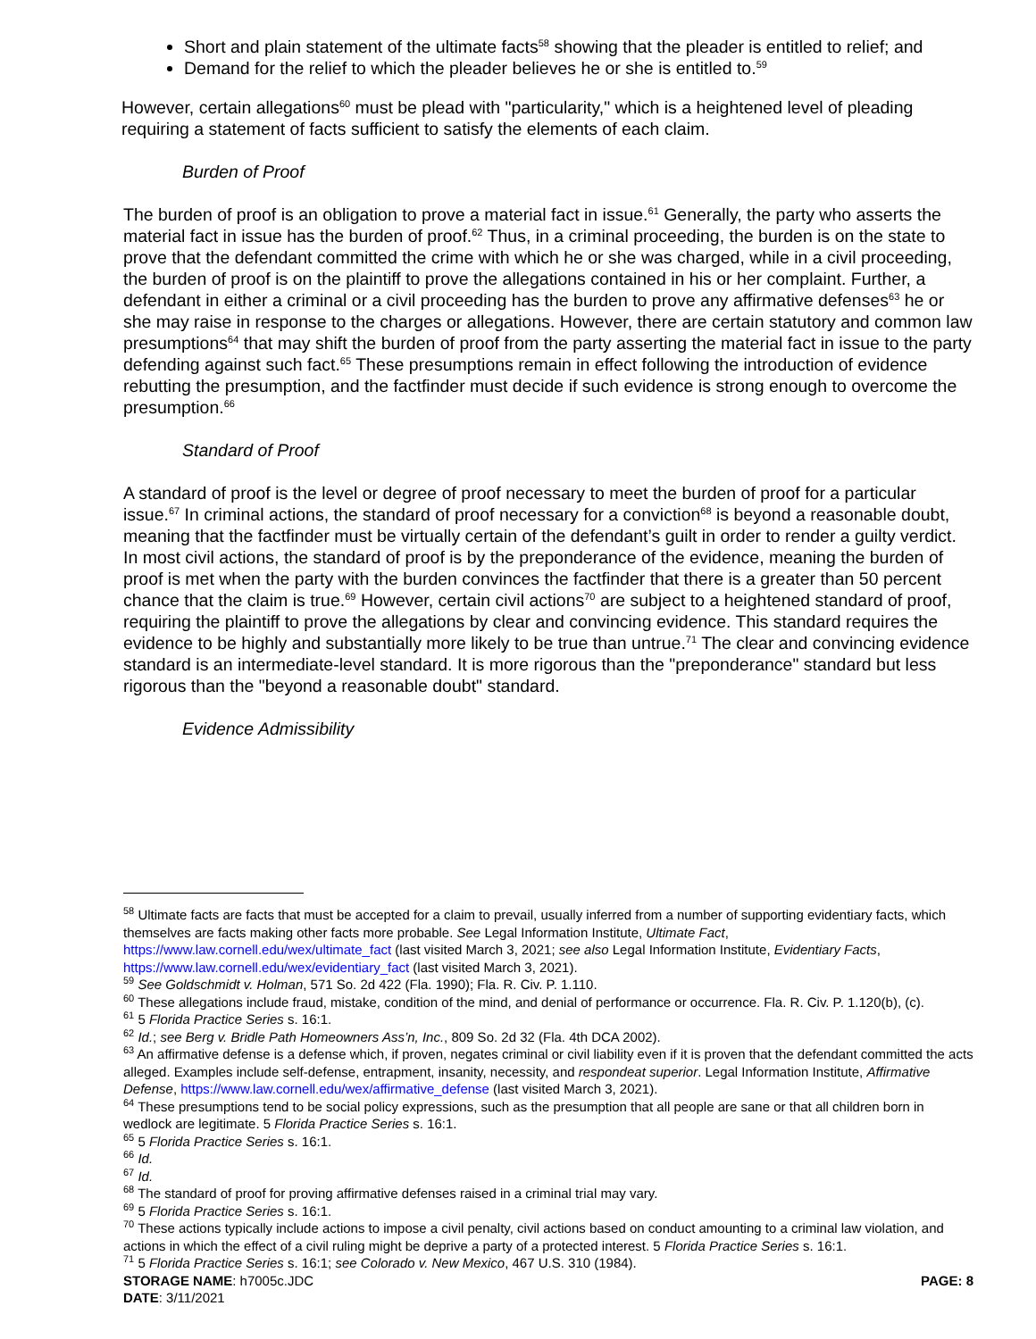Short and plain statement of the ultimate facts<sup>58</sup> showing that the pleader is entitled to relief; and
Demand for the relief to which the pleader believes he or she is entitled to.<sup>59</sup>
However, certain allegations<sup>60</sup> must be plead with "particularity," which is a heightened level of pleading requiring a statement of facts sufficient to satisfy the elements of each claim.
Burden of Proof
The burden of proof is an obligation to prove a material fact in issue.<sup>61</sup> Generally, the party who asserts the material fact in issue has the burden of proof.<sup>62</sup> Thus, in a criminal proceeding, the burden is on the state to prove that the defendant committed the crime with which he or she was charged, while in a civil proceeding, the burden of proof is on the plaintiff to prove the allegations contained in his or her complaint. Further, a defendant in either a criminal or a civil proceeding has the burden to prove any affirmative defenses<sup>63</sup> he or she may raise in response to the charges or allegations. However, there are certain statutory and common law presumptions<sup>64</sup> that may shift the burden of proof from the party asserting the material fact in issue to the party defending against such fact.<sup>65</sup> These presumptions remain in effect following the introduction of evidence rebutting the presumption, and the factfinder must decide if such evidence is strong enough to overcome the presumption.<sup>66</sup>
Standard of Proof
A standard of proof is the level or degree of proof necessary to meet the burden of proof for a particular issue.<sup>67</sup> In criminal actions, the standard of proof necessary for a conviction<sup>68</sup> is beyond a reasonable doubt, meaning that the factfinder must be virtually certain of the defendant’s guilt in order to render a guilty verdict. In most civil actions, the standard of proof is by the preponderance of the evidence, meaning the burden of proof is met when the party with the burden convinces the factfinder that there is a greater than 50 percent chance that the claim is true.<sup>69</sup> However, certain civil actions<sup>70</sup> are subject to a heightened standard of proof, requiring the plaintiff to prove the allegations by clear and convincing evidence. This standard requires the evidence to be highly and substantially more likely to be true than untrue.<sup>71</sup> The clear and convincing evidence standard is an intermediate-level standard. It is more rigorous than the "preponderance" standard but less rigorous than the "beyond a reasonable doubt" standard.
Evidence Admissibility
<sup>58</sup> Ultimate facts are facts that must be accepted for a claim to prevail, usually inferred from a number of supporting evidentiary facts, which themselves are facts making other facts more probable. See Legal Information Institute, Ultimate Fact, https://www.law.cornell.edu/wex/ultimate_fact (last visited March 3, 2021; see also Legal Information Institute, Evidentiary Facts, https://www.law.cornell.edu/wex/evidentiary_fact (last visited March 3, 2021).
<sup>59</sup> See Goldschmidt v. Holman, 571 So. 2d 422 (Fla. 1990); Fla. R. Civ. P. 1.110.
<sup>60</sup> These allegations include fraud, mistake, condition of the mind, and denial of performance or occurrence. Fla. R. Civ. P. 1.120(b), (c).
<sup>61</sup> 5 Florida Practice Series s. 16:1.
<sup>62</sup> Id.; see Berg v. Bridle Path Homeowners Ass’n, Inc., 809 So. 2d 32 (Fla. 4th DCA 2002).
<sup>63</sup> An affirmative defense is a defense which, if proven, negates criminal or civil liability even if it is proven that the defendant committed the acts alleged. Examples include self-defense, entrapment, insanity, necessity, and respondeat superior. Legal Information Institute, Affirmative Defense, https://www.law.cornell.edu/wex/affirmative_defense (last visited March 3, 2021).
<sup>64</sup> These presumptions tend to be social policy expressions, such as the presumption that all people are sane or that all children born in wedlock are legitimate. 5 Florida Practice Series s. 16:1.
<sup>65</sup> 5 Florida Practice Series s. 16:1.
<sup>66</sup> Id.
<sup>67</sup> Id.
<sup>68</sup> The standard of proof for proving affirmative defenses raised in a criminal trial may vary.
<sup>69</sup> 5 Florida Practice Series s. 16:1.
<sup>70</sup> These actions typically include actions to impose a civil penalty, civil actions based on conduct amounting to a criminal law violation, and actions in which the effect of a civil ruling might be deprive a party of a protected interest. 5 Florida Practice Series s. 16:1.
<sup>71</sup> 5 Florida Practice Series s. 16:1; see Colorado v. New Mexico, 467 U.S. 310 (1984).
STORAGE NAME: h7005c.JDC PAGE: 8
DATE: 3/11/2021